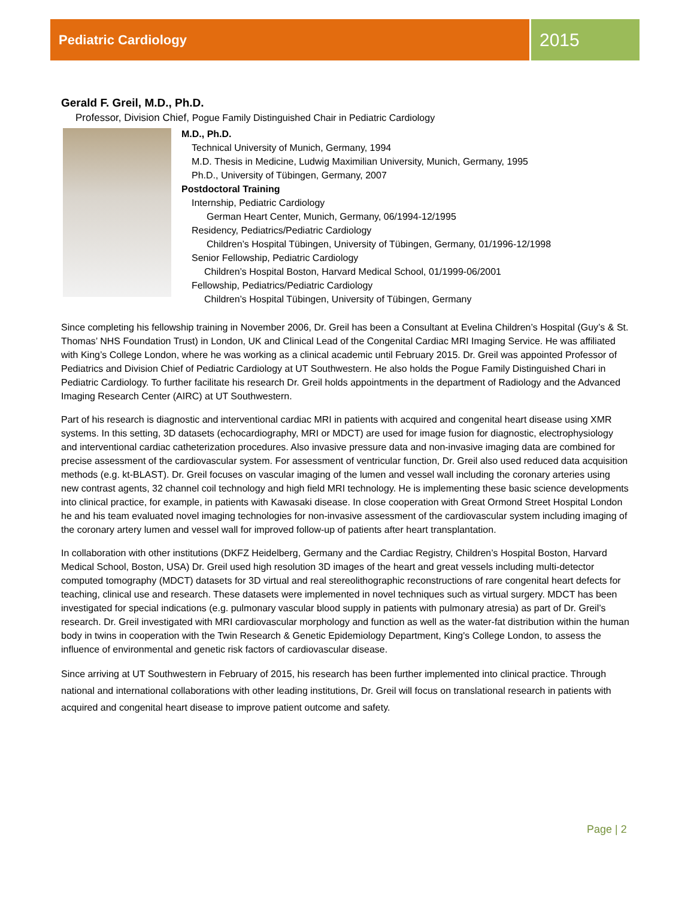Pediatric Cardiology
2015
Gerald F. Greil, M.D., Ph.D.
Professor, Division Chief, Pogue Family Distinguished Chair in Pediatric Cardiology
M.D., Ph.D.
Technical University of Munich, Germany, 1994
M.D. Thesis in Medicine, Ludwig Maximilian University, Munich, Germany, 1995
Ph.D., University of Tübingen, Germany, 2007
Postdoctoral Training
Internship, Pediatric Cardiology
German Heart Center, Munich, Germany, 06/1994-12/1995
Residency, Pediatrics/Pediatric Cardiology
Children’s Hospital Tübingen, University of Tübingen, Germany, 01/1996-12/1998
Senior Fellowship, Pediatric Cardiology
Children’s Hospital Boston, Harvard Medical School, 01/1999-06/2001
Fellowship, Pediatrics/Pediatric Cardiology
Children’s Hospital Tübingen, University of Tübingen, Germany
Since completing his fellowship training in November 2006, Dr. Greil has been a Consultant at Evelina Children’s Hospital (Guy’s & St. Thomas’ NHS Foundation Trust) in London, UK and Clinical Lead of the Congenital Cardiac MRI Imaging Service. He was affiliated with King’s College London, where he was working as a clinical academic until February 2015. Dr. Greil was appointed Professor of Pediatrics and Division Chief of Pediatric Cardiology at UT Southwestern. He also holds the Pogue Family Distinguished Chari in Pediatric Cardiology. To further facilitate his research Dr. Greil holds appointments in the department of Radiology and the Advanced Imaging Research Center (AIRC) at UT Southwestern.
Part of his research is diagnostic and interventional cardiac MRI in patients with acquired and congenital heart disease using XMR systems. In this setting, 3D datasets (echocardiography, MRI or MDCT) are used for image fusion for diagnostic, electrophysiology and interventional cardiac catheterization procedures. Also invasive pressure data and non-invasive imaging data are combined for precise assessment of the cardiovascular system. For assessment of ventricular function, Dr. Greil also used reduced data acquisition methods (e.g. kt-BLAST). Dr. Greil focuses on vascular imaging of the lumen and vessel wall including the coronary arteries using new contrast agents, 32 channel coil technology and high field MRI technology. He is implementing these basic science developments into clinical practice, for example, in patients with Kawasaki disease. In close cooperation with Great Ormond Street Hospital London he and his team evaluated novel imaging technologies for non-invasive assessment of the cardiovascular system including imaging of the coronary artery lumen and vessel wall for improved follow-up of patients after heart transplantation.
In collaboration with other institutions (DKFZ Heidelberg, Germany and the Cardiac Registry, Children’s Hospital Boston, Harvard Medical School, Boston, USA) Dr. Greil used high resolution 3D images of the heart and great vessels including multi-detector computed tomography (MDCT) datasets for 3D virtual and real stereolithographic reconstructions of rare congenital heart defects for teaching, clinical use and research. These datasets were implemented in novel techniques such as virtual surgery. MDCT has been investigated for special indications (e.g. pulmonary vascular blood supply in patients with pulmonary atresia) as part of Dr. Greil’s research. Dr. Greil investigated with MRI cardiovascular morphology and function as well as the water-fat distribution within the human body in twins in cooperation with the Twin Research & Genetic Epidemiology Department, King's College London, to assess the influence of environmental and genetic risk factors of cardiovascular disease.
Since arriving at UT Southwestern in February of 2015, his research has been further implemented into clinical practice. Through national and international collaborations with other leading institutions, Dr. Greil will focus on translational research in patients with acquired and congenital heart disease to improve patient outcome and safety.
Page | 2